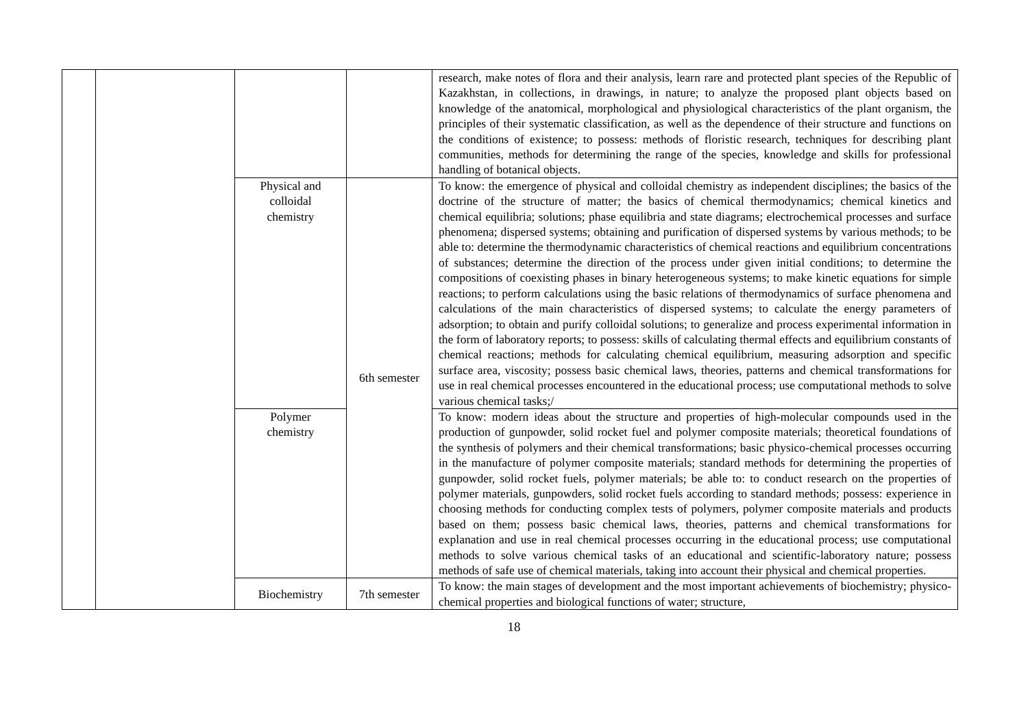| | | | | research, make notes of flora and their analysis, learn rare and protected plant species of the Republic of Kazakhstan, in collections, in drawings, in nature; to analyze the proposed plant objects based on knowledge of the anatomical, morphological and physiological characteristics of the plant organism, the principles of their systematic classification, as well as the dependence of their structure and functions on the conditions of existence; to possess: methods of floristic research, techniques for describing plant communities, methods for determining the range of the species, knowledge and skills for professional handling of botanical objects. |
| | | Physical and colloidal chemistry | 6th semester | To know: the emergence of physical and colloidal chemistry as independent disciplines; the basics of the doctrine of the structure of matter; the basics of chemical thermodynamics; chemical kinetics and chemical equilibria; solutions; phase equilibria and state diagrams; electrochemical processes and surface phenomena; dispersed systems; obtaining and purification of dispersed systems by various methods; to be able to: determine the thermodynamic characteristics of chemical reactions and equilibrium concentrations of substances; determine the direction of the process under given initial conditions; to determine the compositions of coexisting phases in binary heterogeneous systems; to make kinetic equations for simple reactions; to perform calculations using the basic relations of thermodynamics of surface phenomena and calculations of the main characteristics of dispersed systems; to calculate the energy parameters of adsorption; to obtain and purify colloidal solutions; to generalize and process experimental information in the form of laboratory reports; to possess: skills of calculating thermal effects and equilibrium constants of chemical reactions; methods for calculating chemical equilibrium, measuring adsorption and specific surface area, viscosity; possess basic chemical laws, theories, patterns and chemical transformations for use in real chemical processes encountered in the educational process; use computational methods to solve various chemical tasks;/ |
| | | Polymer chemistry | | To know: modern ideas about the structure and properties of high-molecular compounds used in the production of gunpowder, solid rocket fuel and polymer composite materials; theoretical foundations of the synthesis of polymers and their chemical transformations; basic physico-chemical processes occurring in the manufacture of polymer composite materials; standard methods for determining the properties of gunpowder, solid rocket fuels, polymer materials; be able to: to conduct research on the properties of polymer materials, gunpowders, solid rocket fuels according to standard methods; possess: experience in choosing methods for conducting complex tests of polymers, polymer composite materials and products based on them; possess basic chemical laws, theories, patterns and chemical transformations for explanation and use in real chemical processes occurring in the educational process; use computational methods to solve various chemical tasks of an educational and scientific-laboratory nature; possess methods of safe use of chemical materials, taking into account their physical and chemical properties. |
| | | Biochemistry | 7th semester | To know: the main stages of development and the most important achievements of biochemistry; physico-chemical properties and biological functions of water; structure, |
18